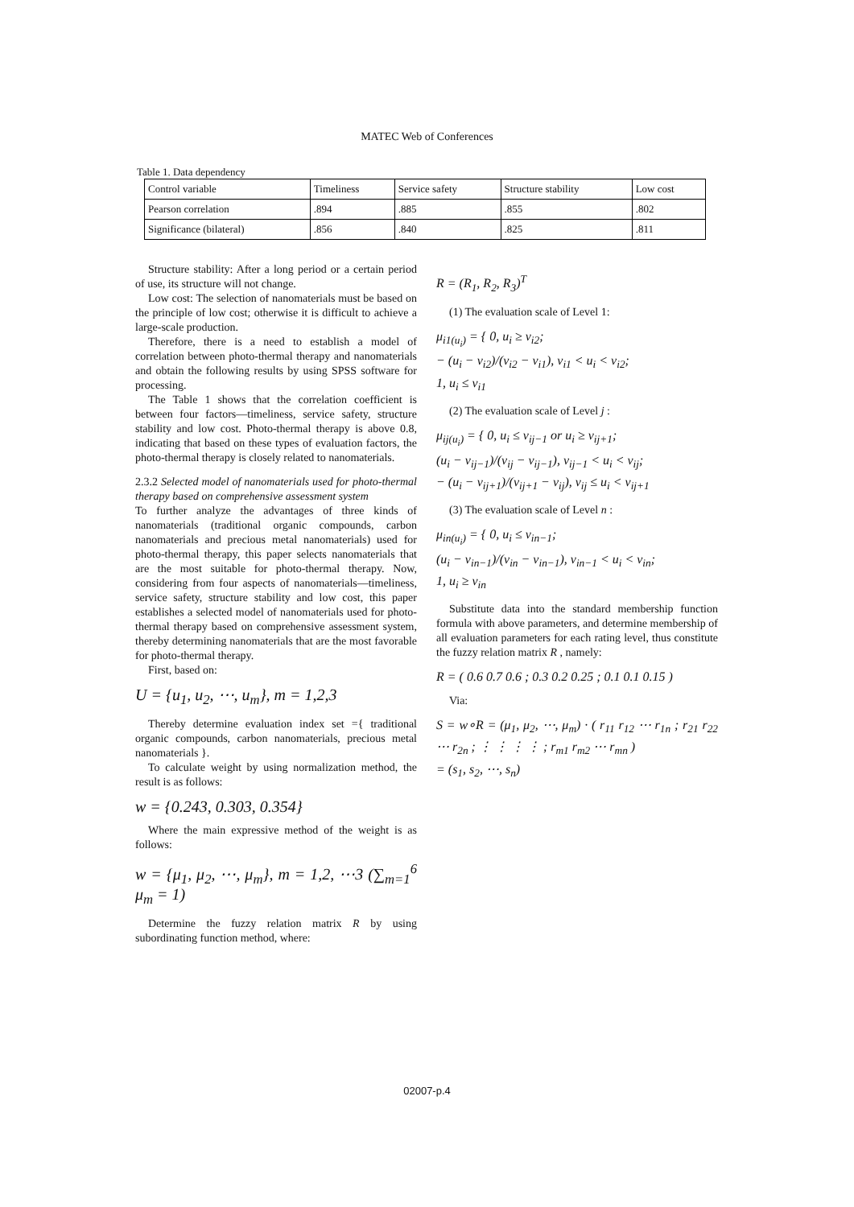MATEC Web of Conferences
Table 1. Data dependency
| Control variable | Timeliness | Service safety | Structure stability | Low cost |
| Pearson correlation | .894 | .885 | .855 | .802 |
| Significance (bilateral) | .856 | .840 | .825 | .811 |
Structure stability: After a long period or a certain period of use, its structure will not change.
Low cost: The selection of nanomaterials must be based on the principle of low cost; otherwise it is difficult to achieve a large-scale production.
Therefore, there is a need to establish a model of correlation between photo-thermal therapy and nanomaterials and obtain the following results by using SPSS software for processing.
The Table 1 shows that the correlation coefficient is between four factors—timeliness, service safety, structure stability and low cost. Photo-thermal therapy is above 0.8, indicating that based on these types of evaluation factors, the photo-thermal therapy is closely related to nanomaterials.
2.3.2 Selected model of nanomaterials used for photo-thermal therapy based on comprehensive assessment system
To further analyze the advantages of three kinds of nanomaterials (traditional organic compounds, carbon nanomaterials and precious metal nanomaterials) used for photo-thermal therapy, this paper selects nanomaterials that are the most suitable for photo-thermal therapy. Now, considering from four aspects of nanomaterials—timeliness, service safety, structure stability and low cost, this paper establishes a selected model of nanomaterials used for photo-thermal therapy based on comprehensive assessment system, thereby determining nanomaterials that are the most favorable for photo-thermal therapy.
First, based on:
U = {u<sub>1</sub>, u<sub>2</sub>, ⋯, u<sub>m</sub>}, m = 1,2,3
Thereby determine evaluation index set ={ traditional organic compounds, carbon nanomaterials, precious metal nanomaterials }.
To calculate weight by using normalization method, the result is as follows:
w = {0.243, 0.303, 0.354}
Where the main expressive method of the weight is as follows:
w = {μ<sub>1</sub>, μ<sub>2</sub>, ⋯, μ<sub>m</sub>}, m = 1,2, ⋯3 (∑<sub>m=1</sub><sup>6</sup> μ<sub>m</sub> = 1)
Determine the fuzzy relation matrix R by using subordinating function method, where:
R = (R<sub>1</sub>, R<sub>2</sub>, R<sub>3</sub>)<sup>T</sup>
(1) The evaluation scale of Level 1:
μ<sub>i1(u<sub>i</sub>)</sub> = { 0, u<sub>i</sub> ≥ v<sub>i2</sub>;
− (u<sub>i</sub> − v<sub>i2</sub>)/(v<sub>i2</sub> − v<sub>i1</sub>), v<sub>i1</sub> < u<sub>i</sub> < v<sub>i2</sub>;
1, u<sub>i</sub> ≤ v<sub>i1</sub>
(2) The evaluation scale of Level j :
μ<sub>ij(u<sub>i</sub>)</sub> = { 0, u<sub>i</sub> ≤ v<sub>ij−1</sub> or u<sub>i</sub> ≥ v<sub>ij+1</sub>;
(u<sub>i</sub> − v<sub>ij−1</sub>)/(v<sub>ij</sub> − v<sub>ij−1</sub>), v<sub>ij−1</sub> < u<sub>i</sub> < v<sub>ij</sub>;
− (u<sub>i</sub> − v<sub>ij+1</sub>)/(v<sub>ij+1</sub> − v<sub>ij</sub>), v<sub>ij</sub> ≤ u<sub>i</sub> < v<sub>ij+1</sub>
(3) The evaluation scale of Level n :
μ<sub>in(u<sub>i</sub>)</sub> = { 0, u<sub>i</sub> ≤ v<sub>in−1</sub>;
(u<sub>i</sub> − v<sub>in−1</sub>)/(v<sub>in</sub> − v<sub>in−1</sub>), v<sub>in−1</sub> < u<sub>i</sub> < v<sub>in</sub>;
1, u<sub>i</sub> ≥ v<sub>in</sub>
Substitute data into the standard membership function formula with above parameters, and determine membership of all evaluation parameters for each rating level, thus constitute the fuzzy relation matrix R , namely:
R = ( 0.6 0.7 0.6 ; 0.3 0.2 0.25 ; 0.1 0.1 0.15 )
Via:
S = w∘R = (μ<sub>1</sub>, μ<sub>2</sub>, ⋯, μ<sub>m</sub>) · ( r<sub>11</sub> r<sub>12</sub> ⋯ r<sub>1n</sub> ; r<sub>21</sub> r<sub>22</sub> ⋯ r<sub>2n</sub> ; ⋮ ⋮ ⋮ ⋮ ; r<sub>m1</sub> r<sub>m2</sub> ⋯ r<sub>mn</sub> )
= (s<sub>1</sub>, s<sub>2</sub>, ⋯, s<sub>n</sub>)
02007-p.4